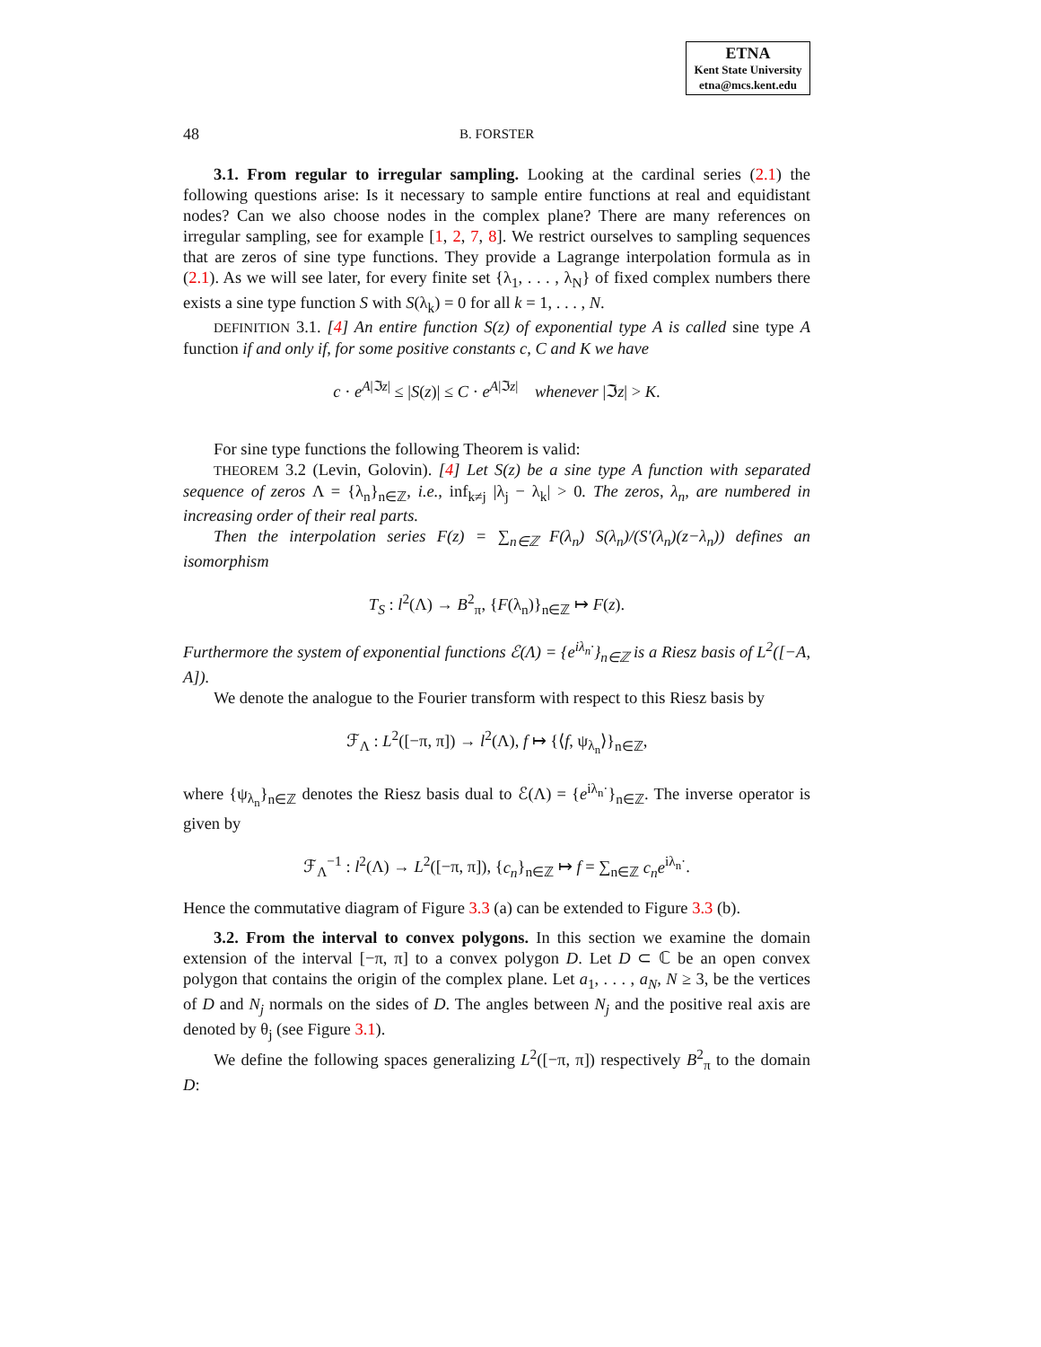ETNA
Kent State University
etna@mcs.kent.edu
48 B. FORSTER
3.1. From regular to irregular sampling. Looking at the cardinal series (2.1) the following questions arise: Is it necessary to sample entire functions at real and equidistant nodes? Can we also choose nodes in the complex plane? There are many references on irregular sampling, see for example [1, 2, 7, 8]. We restrict ourselves to sampling sequences that are zeros of sine type functions. They provide a Lagrange interpolation formula as in (2.1). As we will see later, for every finite set {λ<sub>1</sub>, . . . , λ<sub>N</sub>} of fixed complex numbers there exists a sine type function S with S(λ<sub>k</sub>) = 0 for all k = 1, . . . , N.
DEFINITION 3.1. [4] An entire function S(z) of exponential type A is called sine type A function if and only if, for some positive constants c, C and K we have
c · e<sup>A|ℑz|</sup> ≤ |S(z)| ≤ C · e<sup>A|ℑz|</sup> whenever |ℑz| > K.
For sine type functions the following Theorem is valid:
THEOREM 3.2 (Levin, Golovin). [4] Let S(z) be a sine type A function with separated sequence of zeros Λ = {λ<sub>n</sub>}<sub>n∈ℤ</sub>, i.e., inf<sub>k≠j</sub> |λ<sub>j</sub> − λ<sub>k</sub>| > 0. The zeros, λ<sub>n</sub>, are numbered in increasing order of their real parts.
Then the interpolation series F(z) = ∑<sub>n∈ℤ</sub> F(λ<sub>n</sub>) S(λ<sub>n</sub>)/(S′(λ<sub>n</sub>)(z−λ<sub>n</sub>)) defines an isomorphism
T<sub>S</sub> : l<sup>2</sup>(Λ) → B<sup>2</sup><sub>π</sub>, {F(λ<sub>n</sub>)}<sub>n∈ℤ</sub> ↦ F(z).
Furthermore the system of exponential functions ℰ(Λ) = {e<sup>iλ<sub>n</sub>·</sup>}<sub>n∈ℤ</sub> is a Riesz basis of L<sup>2</sup>([−A, A]).
We denote the analogue to the Fourier transform with respect to this Riesz basis by
ℱ<sub>Λ</sub> : L<sup>2</sup>([−π, π]) → l<sup>2</sup>(Λ), f ↦ {⟨f, ψ<sub>λ<sub>n</sub></sub>⟩}<sub>n∈ℤ</sub>,
where {ψ<sub>λ<sub>n</sub></sub>}<sub>n∈ℤ</sub> denotes the Riesz basis dual to ℰ(Λ) = {e<sup>iλ<sub>n</sub>·</sup>}<sub>n∈ℤ</sub>. The inverse operator is given by
ℱ<sub>Λ</sub><sup>−1</sup> : l<sup>2</sup>(Λ) → L<sup>2</sup>([−π, π]), {c<sub>n</sub>}<sub>n∈ℤ</sub> ↦ f = ∑<sub>n∈ℤ</sub> c<sub>n</sub>e<sup>iλ<sub>n</sub>·</sup>.
Hence the commutative diagram of Figure 3.3 (a) can be extended to Figure 3.3 (b).
3.2. From the interval to convex polygons. In this section we examine the domain extension of the interval [−π, π] to a convex polygon D. Let D ⊂ ℂ be an open convex polygon that contains the origin of the complex plane. Let a<sub>1</sub>, . . . , a<sub>N</sub>, N ≥ 3, be the vertices of D and N<sub>j</sub> normals on the sides of D. The angles between N<sub>j</sub> and the positive real axis are denoted by θ<sub>j</sub> (see Figure 3.1).
We define the following spaces generalizing L<sup>2</sup>([−π, π]) respectively B<sup>2</sup><sub>π</sub> to the domain D: